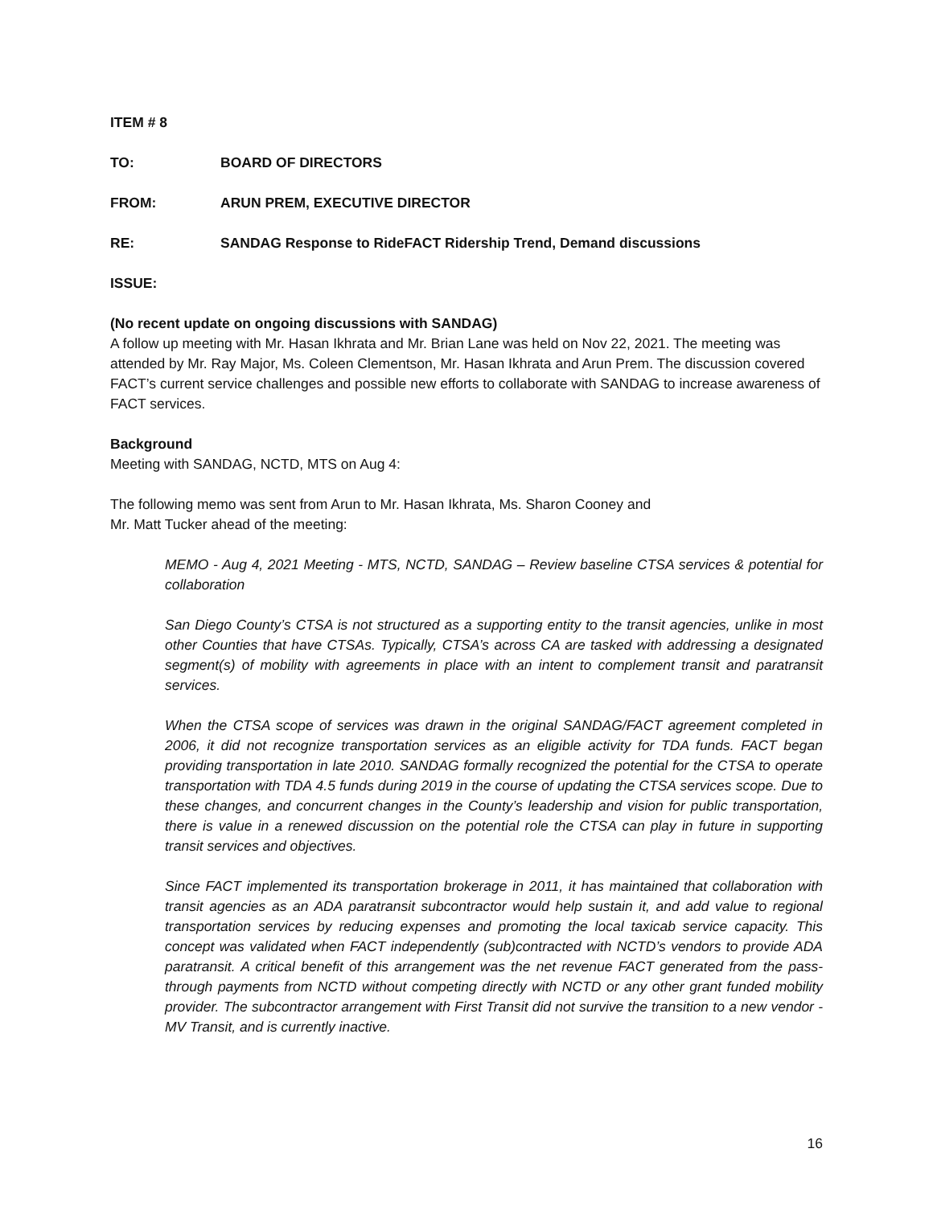ITEM # 8
TO: BOARD OF DIRECTORS
FROM: ARUN PREM, EXECUTIVE DIRECTOR
RE: SANDAG Response to RideFACT Ridership Trend, Demand discussions
ISSUE:
(No recent update on ongoing discussions with SANDAG)
A follow up meeting with Mr. Hasan Ikhrata and Mr. Brian Lane was held on Nov 22, 2021. The meeting was attended by Mr. Ray Major, Ms. Coleen Clementson, Mr. Hasan Ikhrata and Arun Prem. The discussion covered FACT’s current service challenges and possible new efforts to collaborate with SANDAG to increase awareness of FACT services.
Background
Meeting with SANDAG, NCTD, MTS on Aug 4:
The following memo was sent from Arun to Mr. Hasan Ikhrata, Ms. Sharon Cooney and
Mr. Matt Tucker ahead of the meeting:
MEMO - Aug 4, 2021 Meeting - MTS, NCTD, SANDAG – Review baseline CTSA services & potential for collaboration
San Diego County’s CTSA is not structured as a supporting entity to the transit agencies, unlike in most other Counties that have CTSAs. Typically, CTSA’s across CA are tasked with addressing a designated segment(s) of mobility with agreements in place with an intent to complement transit and paratransit services.
When the CTSA scope of services was drawn in the original SANDAG/FACT agreement completed in 2006, it did not recognize transportation services as an eligible activity for TDA funds. FACT began providing transportation in late 2010. SANDAG formally recognized the potential for the CTSA to operate transportation with TDA 4.5 funds during 2019 in the course of updating the CTSA services scope. Due to these changes, and concurrent changes in the County’s leadership and vision for public transportation, there is value in a renewed discussion on the potential role the CTSA can play in future in supporting transit services and objectives.
Since FACT implemented its transportation brokerage in 2011, it has maintained that collaboration with transit agencies as an ADA paratransit subcontractor would help sustain it, and add value to regional transportation services by reducing expenses and promoting the local taxicab service capacity. This concept was validated when FACT independently (sub)contracted with NCTD’s vendors to provide ADA paratransit. A critical benefit of this arrangement was the net revenue FACT generated from the pass-through payments from NCTD without competing directly with NCTD or any other grant funded mobility provider. The subcontractor arrangement with First Transit did not survive the transition to a new vendor - MV Transit, and is currently inactive.
16